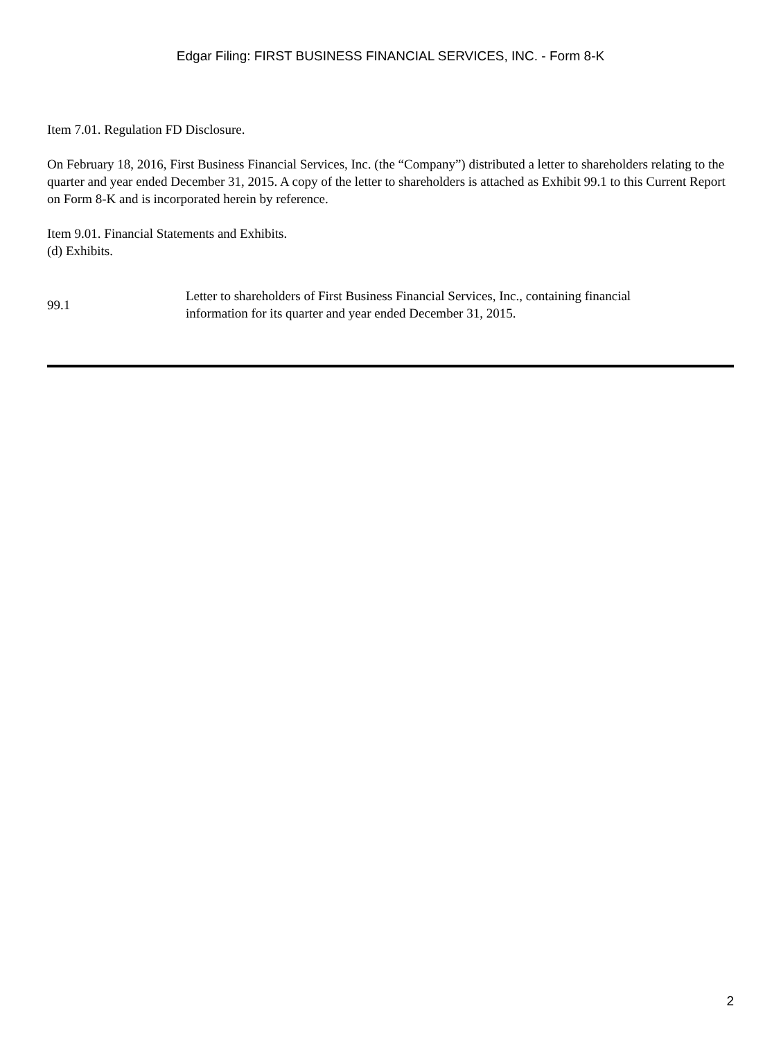Edgar Filing: FIRST BUSINESS FINANCIAL SERVICES, INC. - Form 8-K
Item 7.01. Regulation FD Disclosure.
On February 18, 2016, First Business Financial Services, Inc. (the “Company”) distributed a letter to shareholders relating to the quarter and year ended December 31, 2015. A copy of the letter to shareholders is attached as Exhibit 99.1 to this Current Report on Form 8-K and is incorporated herein by reference.
Item 9.01. Financial Statements and Exhibits.
(d) Exhibits.
| 99.1 | Letter to shareholders of First Business Financial Services, Inc., containing financial information for its quarter and year ended December 31, 2015. |
2